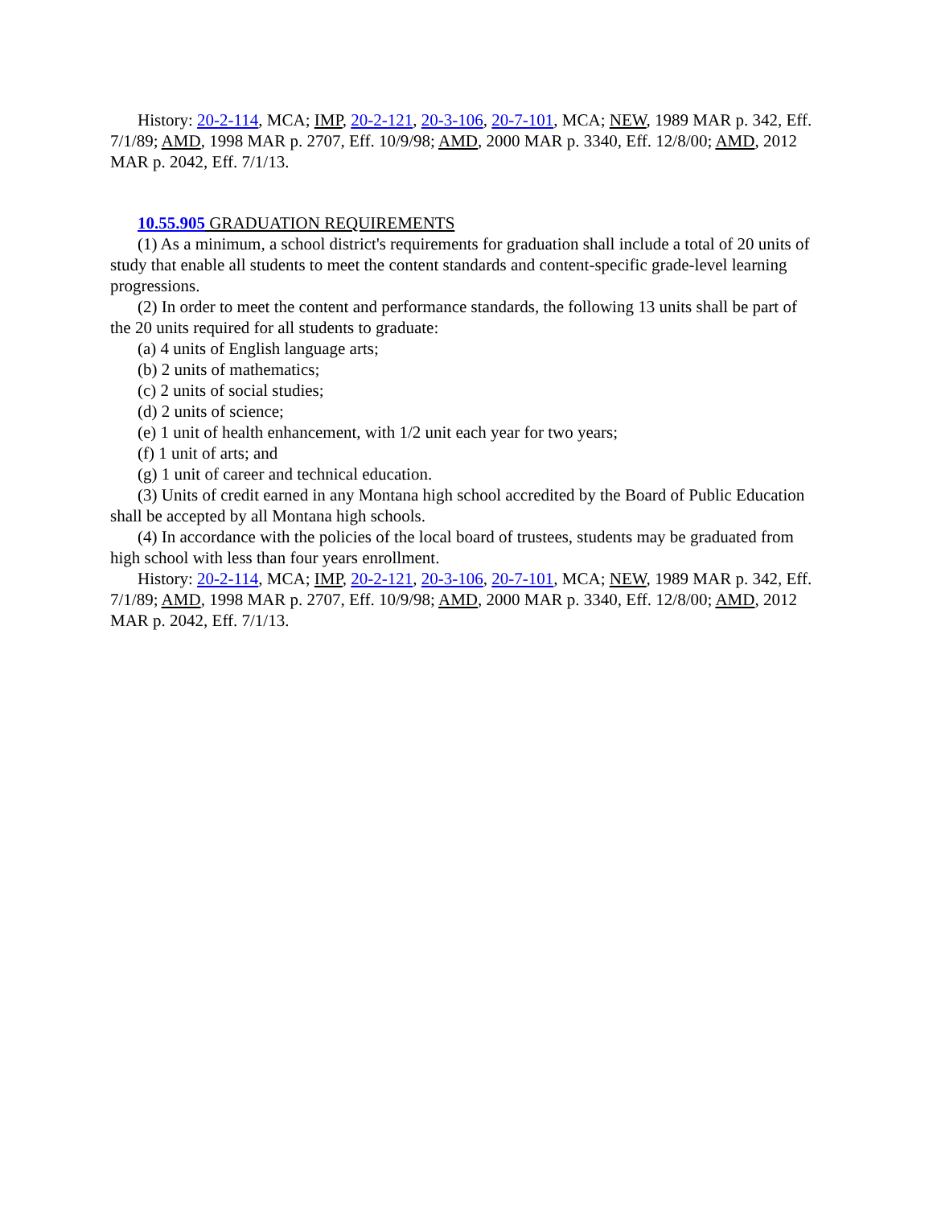History: 20-2-114, MCA; IMP, 20-2-121, 20-3-106, 20-7-101, MCA; NEW, 1989 MAR p. 342, Eff. 7/1/89; AMD, 1998 MAR p. 2707, Eff. 10/9/98; AMD, 2000 MAR p. 3340, Eff. 12/8/00; AMD, 2012 MAR p. 2042, Eff. 7/1/13.
10.55.905 GRADUATION REQUIREMENTS
(1) As a minimum, a school district's requirements for graduation shall include a total of 20 units of study that enable all students to meet the content standards and content-specific grade-level learning progressions.
(2) In order to meet the content and performance standards, the following 13 units shall be part of the 20 units required for all students to graduate:
(a) 4 units of English language arts;
(b) 2 units of mathematics;
(c) 2 units of social studies;
(d) 2 units of science;
(e) 1 unit of health enhancement, with 1/2 unit each year for two years;
(f) 1 unit of arts; and
(g) 1 unit of career and technical education.
(3) Units of credit earned in any Montana high school accredited by the Board of Public Education shall be accepted by all Montana high schools.
(4) In accordance with the policies of the local board of trustees, students may be graduated from high school with less than four years enrollment.
History: 20-2-114, MCA; IMP, 20-2-121, 20-3-106, 20-7-101, MCA; NEW, 1989 MAR p. 342, Eff. 7/1/89; AMD, 1998 MAR p. 2707, Eff. 10/9/98; AMD, 2000 MAR p. 3340, Eff. 12/8/00; AMD, 2012 MAR p. 2042, Eff. 7/1/13.